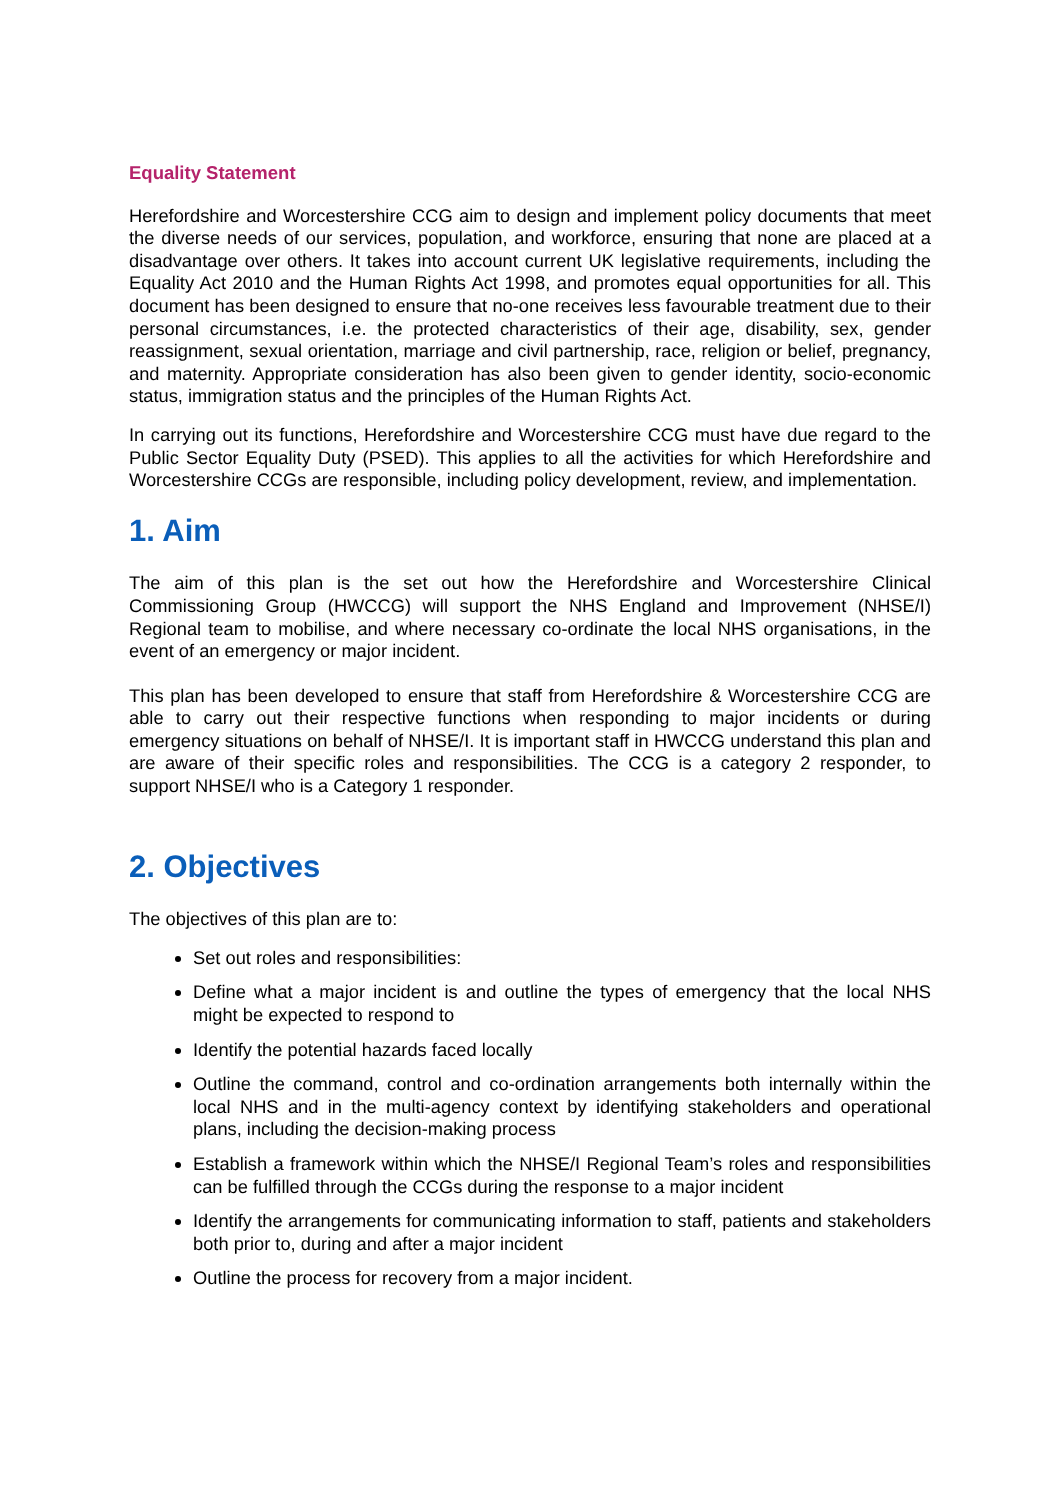Equality Statement
Herefordshire and Worcestershire CCG aim to design and implement policy documents that meet the diverse needs of our services, population, and workforce, ensuring that none are placed at a disadvantage over others. It takes into account current UK legislative requirements, including the Equality Act 2010 and the Human Rights Act 1998, and promotes equal opportunities for all. This document has been designed to ensure that no-one receives less favourable treatment due to their personal circumstances, i.e. the protected characteristics of their age, disability, sex, gender reassignment, sexual orientation, marriage and civil partnership, race, religion or belief, pregnancy, and maternity. Appropriate consideration has also been given to gender identity, socio-economic status, immigration status and the principles of the Human Rights Act.
In carrying out its functions, Herefordshire and Worcestershire CCG must have due regard to the Public Sector Equality Duty (PSED). This applies to all the activities for which Herefordshire and Worcestershire CCGs are responsible, including policy development, review, and implementation.
1. Aim
The aim of this plan is the set out how the Herefordshire and Worcestershire Clinical Commissioning Group (HWCCG) will support the NHS England and Improvement (NHSE/I) Regional team to mobilise, and where necessary co-ordinate the local NHS organisations, in the event of an emergency or major incident.
This plan has been developed to ensure that staff from Herefordshire & Worcestershire CCG are able to carry out their respective functions when responding to major incidents or during emergency situations on behalf of NHSE/I. It is important staff in HWCCG understand this plan and are aware of their specific roles and responsibilities. The CCG is a category 2 responder, to support NHSE/I who is a Category 1 responder.
2. Objectives
The objectives of this plan are to:
Set out roles and responsibilities:
Define what a major incident is and outline the types of emergency that the local NHS might be expected to respond to
Identify the potential hazards faced locally
Outline the command, control and co-ordination arrangements both internally within the local NHS and in the multi-agency context by identifying stakeholders and operational plans, including the decision-making process
Establish a framework within which the NHSE/I Regional Team’s roles and responsibilities can be fulfilled through the CCGs during the response to a major incident
Identify the arrangements for communicating information to staff, patients and stakeholders both prior to, during and after a major incident
Outline the process for recovery from a major incident.